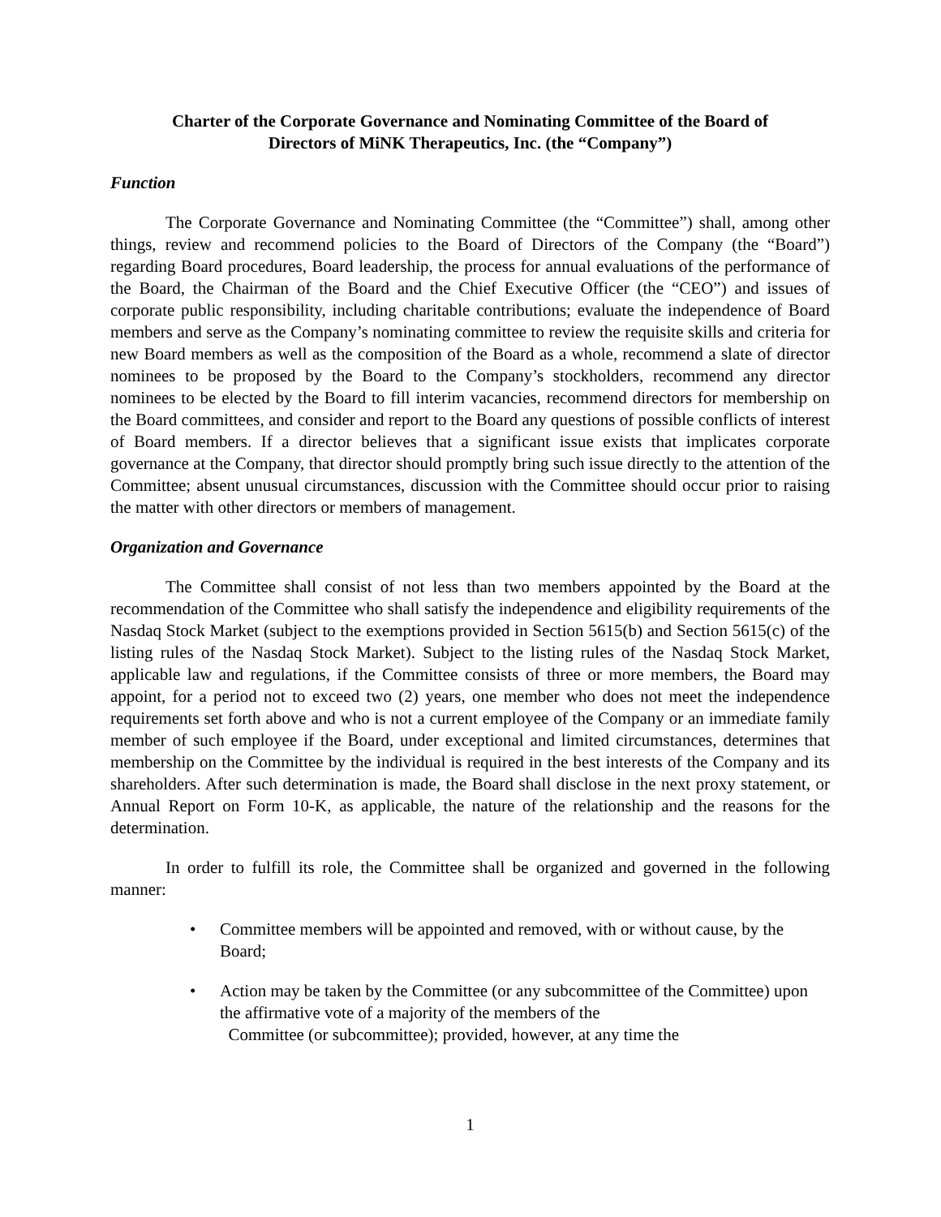Charter of the Corporate Governance and Nominating Committee of the Board of
Directors of MiNK Therapeutics, Inc. (the “Company”)
Function
The Corporate Governance and Nominating Committee (the “Committee”) shall, among other things, review and recommend policies to the Board of Directors of the Company (the “Board”) regarding Board procedures, Board leadership, the process for annual evaluations of the performance of the Board, the Chairman of the Board and the Chief Executive Officer (the “CEO”) and issues of corporate public responsibility, including charitable contributions; evaluate the independence of Board members and serve as the Company’s nominating committee to review the requisite skills and criteria for new Board members as well as the composition of the Board as a whole, recommend a slate of director nominees to be proposed by the Board to the Company’s stockholders, recommend any director nominees to be elected by the Board to fill interim vacancies, recommend directors for membership on the Board committees, and consider and report to the Board any questions of possible conflicts of interest of Board members. If a director believes that a significant issue exists that implicates corporate governance at the Company, that director should promptly bring such issue directly to the attention of the Committee; absent unusual circumstances, discussion with the Committee should occur prior to raising the matter with other directors or members of management.
Organization and Governance
The Committee shall consist of not less than two members appointed by the Board at the recommendation of the Committee who shall satisfy the independence and eligibility requirements of the Nasdaq Stock Market (subject to the exemptions provided in Section 5615(b) and Section 5615(c) of the listing rules of the Nasdaq Stock Market). Subject to the listing rules of the Nasdaq Stock Market, applicable law and regulations, if the Committee consists of three or more members, the Board may appoint, for a period not to exceed two (2) years, one member who does not meet the independence requirements set forth above and who is not a current employee of the Company or an immediate family member of such employee if the Board, under exceptional and limited circumstances, determines that membership on the Committee by the individual is required in the best interests of the Company and its shareholders. After such determination is made, the Board shall disclose in the next proxy statement, or Annual Report on Form 10-K, as applicable, the nature of the relationship and the reasons for the determination.
In order to fulfill its role, the Committee shall be organized and governed in the following manner:
• Committee members will be appointed and removed, with or without cause, by the Board;
• Action may be taken by the Committee (or any subcommittee of the Committee) upon the affirmative vote of a majority of the members of the
Committee (or subcommittee); provided, however, at any time the
1